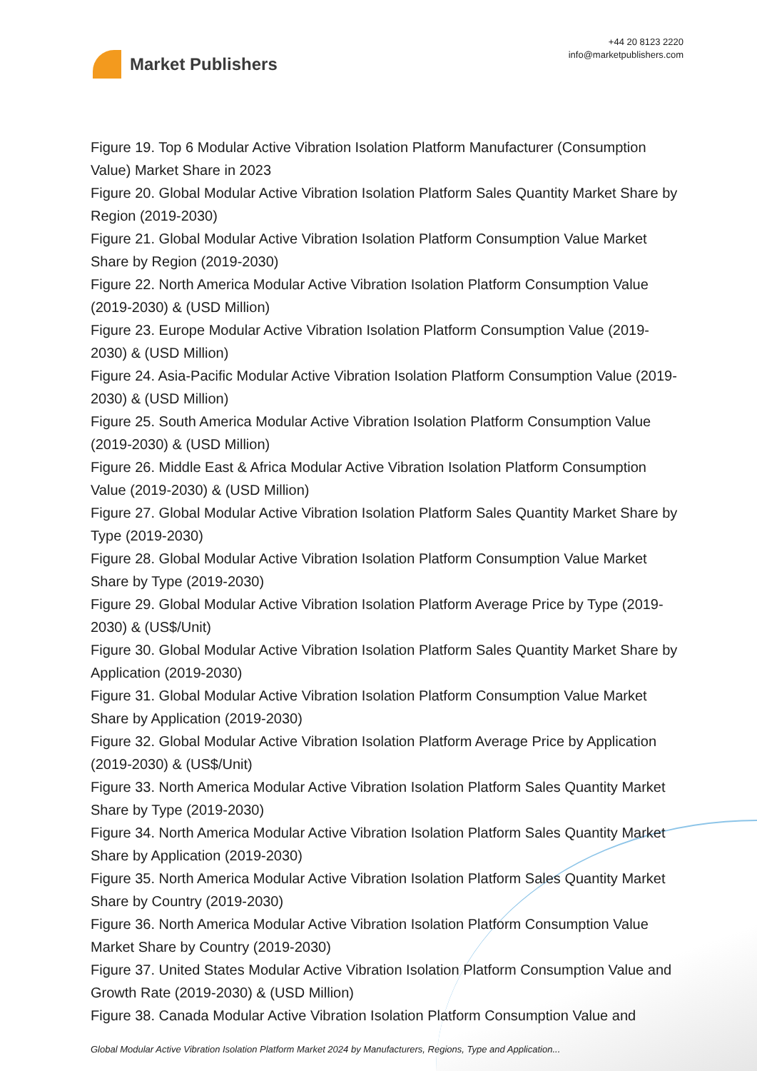Market Publishers
+44 20 8123 2220
info@marketpublishers.com
Figure 19. Top 6 Modular Active Vibration Isolation Platform Manufacturer (Consumption Value) Market Share in 2023
Figure 20. Global Modular Active Vibration Isolation Platform Sales Quantity Market Share by Region (2019-2030)
Figure 21. Global Modular Active Vibration Isolation Platform Consumption Value Market Share by Region (2019-2030)
Figure 22. North America Modular Active Vibration Isolation Platform Consumption Value (2019-2030) & (USD Million)
Figure 23. Europe Modular Active Vibration Isolation Platform Consumption Value (2019-2030) & (USD Million)
Figure 24. Asia-Pacific Modular Active Vibration Isolation Platform Consumption Value (2019-2030) & (USD Million)
Figure 25. South America Modular Active Vibration Isolation Platform Consumption Value (2019-2030) & (USD Million)
Figure 26. Middle East & Africa Modular Active Vibration Isolation Platform Consumption Value (2019-2030) & (USD Million)
Figure 27. Global Modular Active Vibration Isolation Platform Sales Quantity Market Share by Type (2019-2030)
Figure 28. Global Modular Active Vibration Isolation Platform Consumption Value Market Share by Type (2019-2030)
Figure 29. Global Modular Active Vibration Isolation Platform Average Price by Type (2019-2030) & (US$/Unit)
Figure 30. Global Modular Active Vibration Isolation Platform Sales Quantity Market Share by Application (2019-2030)
Figure 31. Global Modular Active Vibration Isolation Platform Consumption Value Market Share by Application (2019-2030)
Figure 32. Global Modular Active Vibration Isolation Platform Average Price by Application (2019-2030) & (US$/Unit)
Figure 33. North America Modular Active Vibration Isolation Platform Sales Quantity Market Share by Type (2019-2030)
Figure 34. North America Modular Active Vibration Isolation Platform Sales Quantity Market Share by Application (2019-2030)
Figure 35. North America Modular Active Vibration Isolation Platform Sales Quantity Market Share by Country (2019-2030)
Figure 36. North America Modular Active Vibration Isolation Platform Consumption Value Market Share by Country (2019-2030)
Figure 37. United States Modular Active Vibration Isolation Platform Consumption Value and Growth Rate (2019-2030) & (USD Million)
Figure 38. Canada Modular Active Vibration Isolation Platform Consumption Value and
Global Modular Active Vibration Isolation Platform Market 2024 by Manufacturers, Regions, Type and Application...